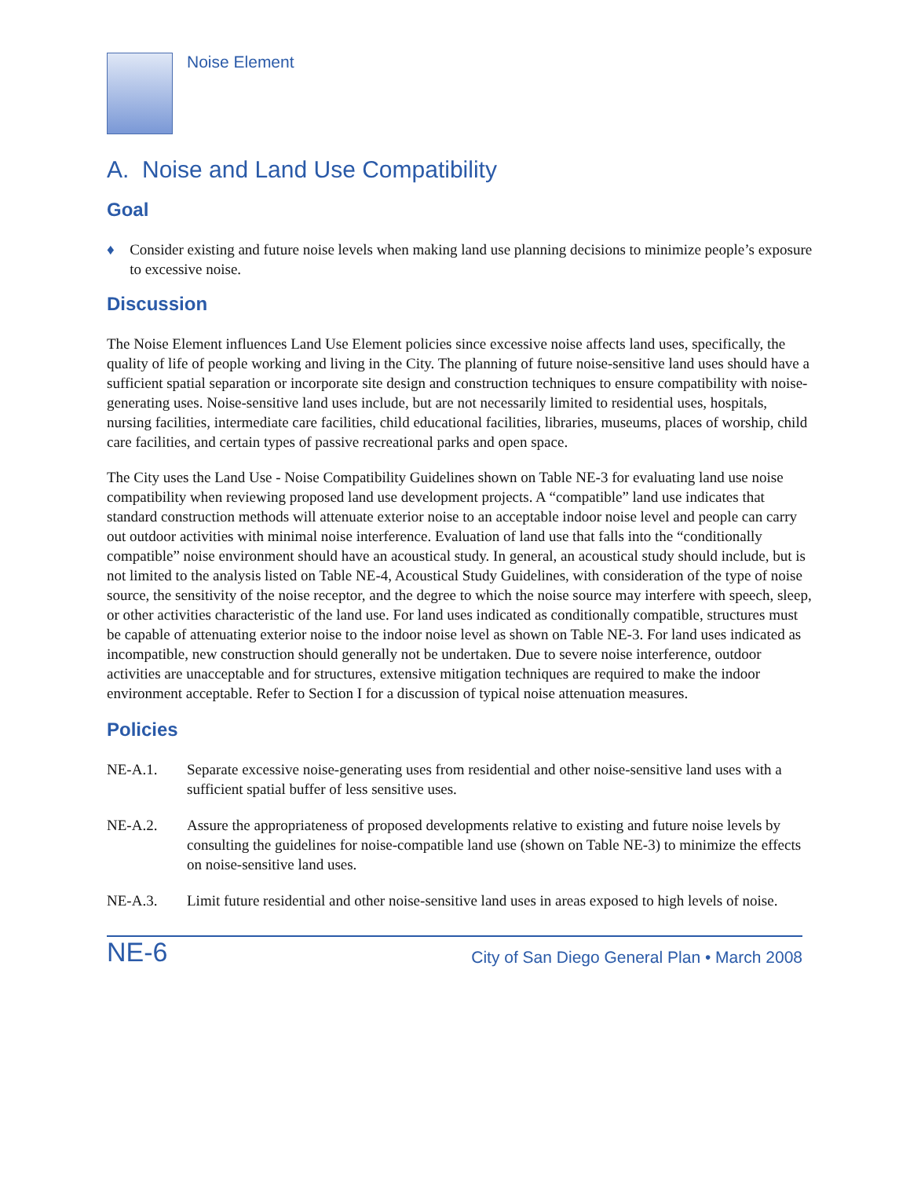Noise Element
A. Noise and Land Use Compatibility
Goal
♦ Consider existing and future noise levels when making land use planning decisions to minimize people’s exposure to excessive noise.
Discussion
The Noise Element influences Land Use Element policies since excessive noise affects land uses, specifically, the quality of life of people working and living in the City. The planning of future noise-sensitive land uses should have a sufficient spatial separation or incorporate site design and construction techniques to ensure compatibility with noise-generating uses. Noise-sensitive land uses include, but are not necessarily limited to residential uses, hospitals, nursing facilities, intermediate care facilities, child educational facilities, libraries, museums, places of worship, child care facilities, and certain types of passive recreational parks and open space.
The City uses the Land Use - Noise Compatibility Guidelines shown on Table NE-3 for evaluating land use noise compatibility when reviewing proposed land use development projects. A “compatible” land use indicates that standard construction methods will attenuate exterior noise to an acceptable indoor noise level and people can carry out outdoor activities with minimal noise interference. Evaluation of land use that falls into the “conditionally compatible” noise environment should have an acoustical study. In general, an acoustical study should include, but is not limited to the analysis listed on Table NE-4, Acoustical Study Guidelines, with consideration of the type of noise source, the sensitivity of the noise receptor, and the degree to which the noise source may interfere with speech, sleep, or other activities characteristic of the land use. For land uses indicated as conditionally compatible, structures must be capable of attenuating exterior noise to the indoor noise level as shown on Table NE-3. For land uses indicated as incompatible, new construction should generally not be undertaken. Due to severe noise interference, outdoor activities are unacceptable and for structures, extensive mitigation techniques are required to make the indoor environment acceptable. Refer to Section I for a discussion of typical noise attenuation measures.
Policies
NE-A.1. Separate excessive noise-generating uses from residential and other noise-sensitive land uses with a sufficient spatial buffer of less sensitive uses.
NE-A.2. Assure the appropriateness of proposed developments relative to existing and future noise levels by consulting the guidelines for noise-compatible land use (shown on Table NE-3) to minimize the effects on noise-sensitive land uses.
NE-A.3. Limit future residential and other noise-sensitive land uses in areas exposed to high levels of noise.
NE-6 City of San Diego General Plan • March 2008